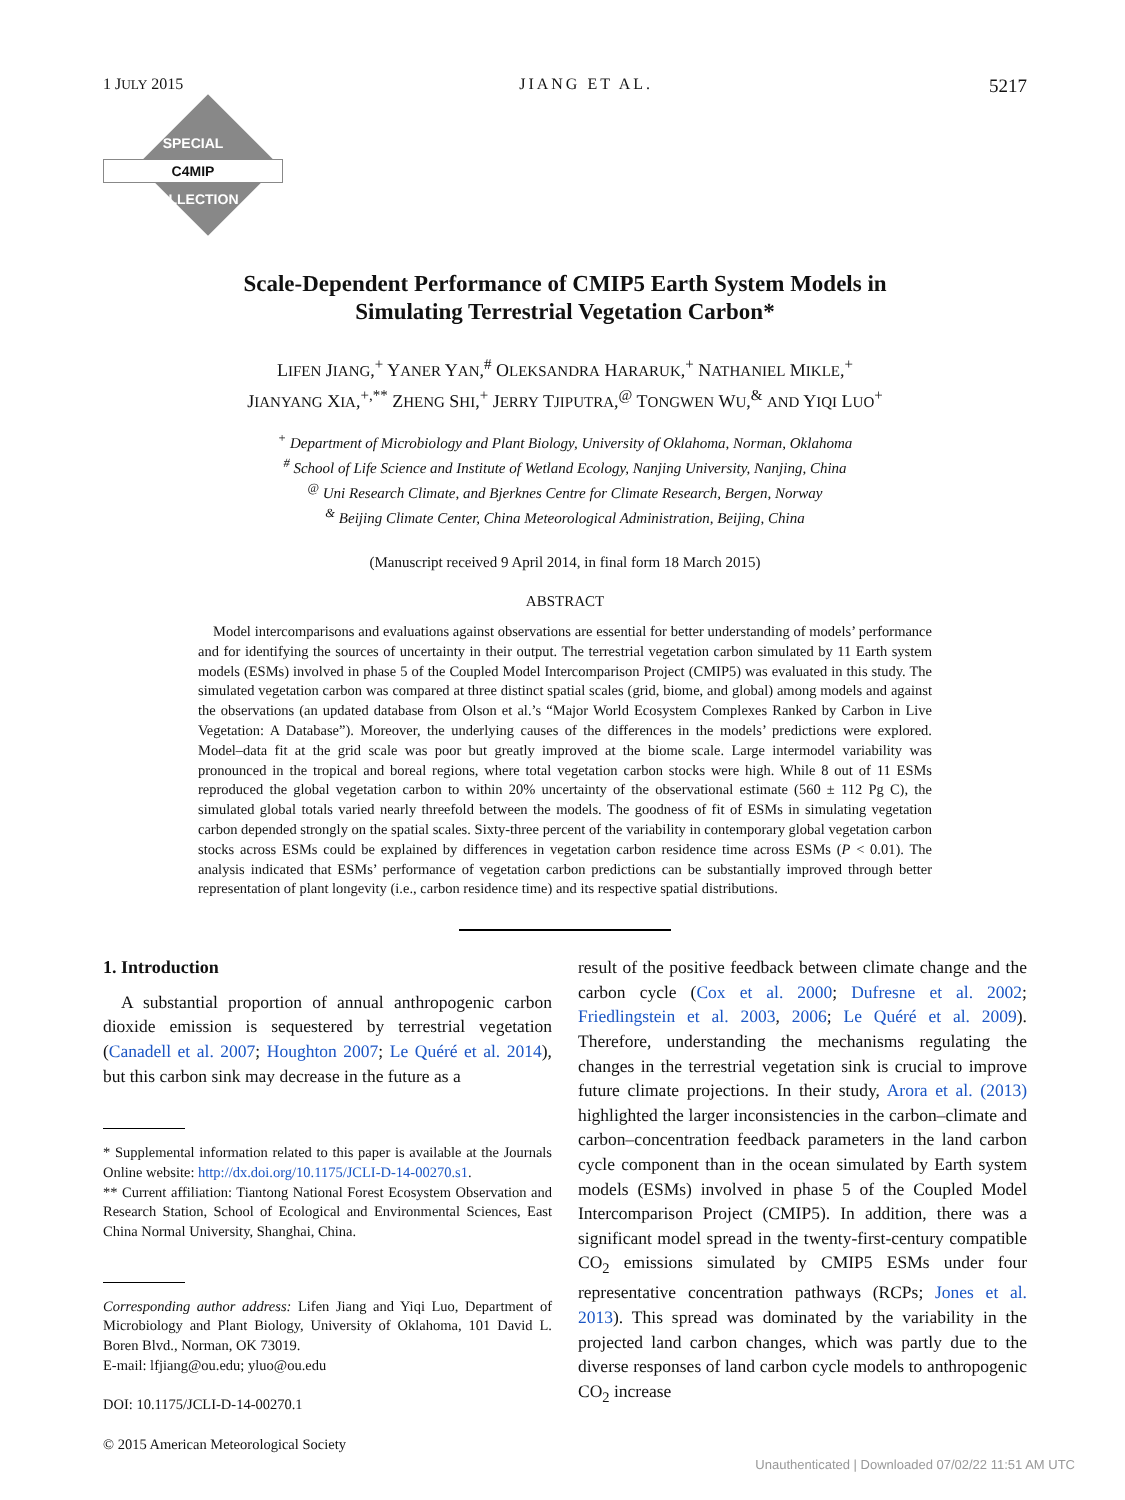1 JULY 2015 JIANG ET AL. 5217
SPECIAL
C4MIP
COLLECTION
Scale-Dependent Performance of CMIP5 Earth System Models in
Simulating Terrestrial Vegetation Carbon*
LIFEN JIANG,<sup>+</sup> YANER YAN,<sup>#</sup> OLEKSANDRA HARARUK,<sup>+</sup> NATHANIEL MIKLE,<sup>+</sup>
JIANYANG XIA,<sup>+,**</sup> ZHENG SHI,<sup>+</sup> JERRY TJIPUTRA,<sup>@</sup> TONGWEN WU,<sup>&</sup> AND YIQI LUO<sup>+</sup>
<sup>+</sup> Department of Microbiology and Plant Biology, University of Oklahoma, Norman, Oklahoma
<sup>#</sup> School of Life Science and Institute of Wetland Ecology, Nanjing University, Nanjing, China
<sup>@</sup> Uni Research Climate, and Bjerknes Centre for Climate Research, Bergen, Norway
<sup>&</sup> Beijing Climate Center, China Meteorological Administration, Beijing, China
(Manuscript received 9 April 2014, in final form 18 March 2015)
ABSTRACT
Model intercomparisons and evaluations against observations are essential for better understanding of models’ performance and for identifying the sources of uncertainty in their output. The terrestrial vegetation carbon simulated by 11 Earth system models (ESMs) involved in phase 5 of the Coupled Model Intercomparison Project (CMIP5) was evaluated in this study. The simulated vegetation carbon was compared at three distinct spatial scales (grid, biome, and global) among models and against the observations (an updated database from Olson et al.’s “Major World Ecosystem Complexes Ranked by Carbon in Live Vegetation: A Database”). Moreover, the underlying causes of the differences in the models’ predictions were explored. Model–data fit at the grid scale was poor but greatly improved at the biome scale. Large intermodel variability was pronounced in the tropical and boreal regions, where total vegetation carbon stocks were high. While 8 out of 11 ESMs reproduced the global vegetation carbon to within 20% uncertainty of the observational estimate (560 ± 112 Pg C), the simulated global totals varied nearly threefold between the models. The goodness of fit of ESMs in simulating vegetation carbon depended strongly on the spatial scales. Sixty-three percent of the variability in contemporary global vegetation carbon stocks across ESMs could be explained by differences in vegetation carbon residence time across ESMs (P < 0.01). The analysis indicated that ESMs’ performance of vegetation carbon predictions can be substantially improved through better representation of plant longevity (i.e., carbon residence time) and its respective spatial distributions.
1. Introduction
A substantial proportion of annual anthropogenic carbon dioxide emission is sequestered by terrestrial vegetation (Canadell et al. 2007; Houghton 2007; Le Quéré et al. 2014), but this carbon sink may decrease in the future as a
* Supplemental information related to this paper is available at the Journals Online website: http://dx.doi.org/10.1175/JCLI-D-14-00270.s1.
** Current affiliation: Tiantong National Forest Ecosystem Observation and Research Station, School of Ecological and Environmental Sciences, East China Normal University, Shanghai, China.
Corresponding author address: Lifen Jiang and Yiqi Luo, Department of Microbiology and Plant Biology, University of Oklahoma, 101 David L. Boren Blvd., Norman, OK 73019.
E-mail: lfjiang@ou.edu; yluo@ou.edu
DOI: 10.1175/JCLI-D-14-00270.1
© 2015 American Meteorological Society
result of the positive feedback between climate change and the carbon cycle (Cox et al. 2000; Dufresne et al. 2002; Friedlingstein et al. 2003, 2006; Le Quéré et al. 2009). Therefore, understanding the mechanisms regulating the changes in the terrestrial vegetation sink is crucial to improve future climate projections. In their study, Arora et al. (2013) highlighted the larger inconsistencies in the carbon–climate and carbon–concentration feedback parameters in the land carbon cycle component than in the ocean simulated by Earth system models (ESMs) involved in phase 5 of the Coupled Model Intercomparison Project (CMIP5). In addition, there was a significant model spread in the twenty-first-century compatible CO<sub>2</sub> emissions simulated by CMIP5 ESMs under four representative concentration pathways (RCPs; Jones et al. 2013). This spread was dominated by the variability in the projected land carbon changes, which was partly due to the diverse responses of land carbon cycle models to anthropogenic CO<sub>2</sub> increase
Unauthenticated | Downloaded 07/02/22 11:51 AM UTC